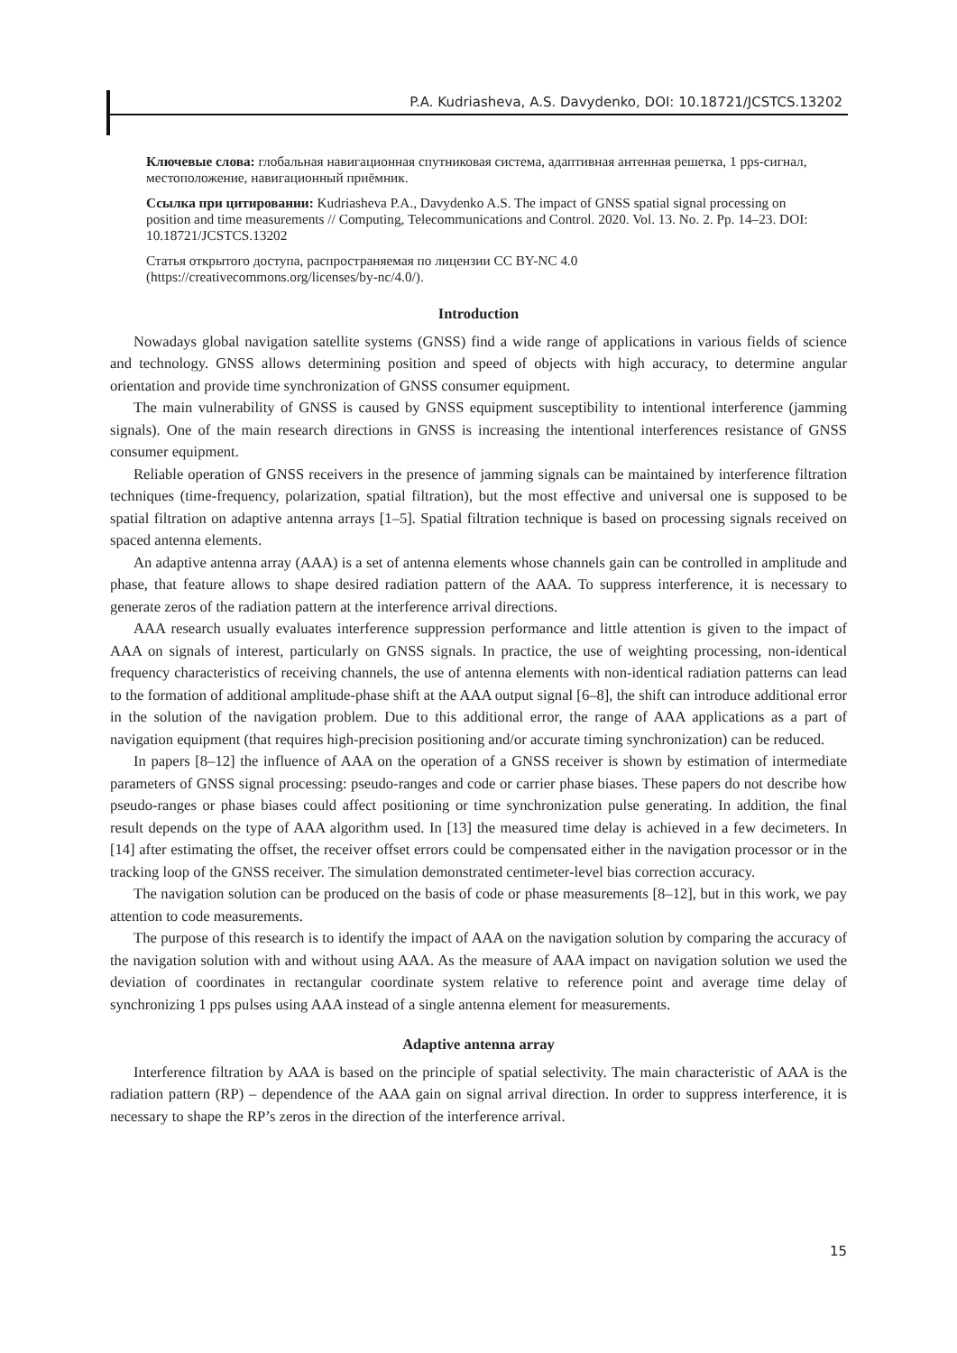P.A. Kudriasheva, A.S. Davydenko, DOI: 10.18721/JCSTCS.13202
Ключевые слова: глобальная навигационная спутниковая система, адаптивная антенная решетка, 1 pps-сигнал, местоположение, навигационный приёмник.
Ссылка при цитировании: Kudriasheva P.A., Davydenko A.S. The impact of GNSS spatial signal processing on position and time measurements // Computing, Telecommunications and Control. 2020. Vol. 13. No. 2. Pp. 14–23. DOI: 10.18721/JCSTCS.13202
Статья открытого доступа, распространяемая по лицензии CC BY-NC 4.0 (https://creativecommons.org/licenses/by-nc/4.0/).
Introduction
Nowadays global navigation satellite systems (GNSS) find a wide range of applications in various fields of science and technology. GNSS allows determining position and speed of objects with high accuracy, to determine angular orientation and provide time synchronization of GNSS consumer equipment.
The main vulnerability of GNSS is caused by GNSS equipment susceptibility to intentional interference (jamming signals). One of the main research directions in GNSS is increasing the intentional interferences resistance of GNSS consumer equipment.
Reliable operation of GNSS receivers in the presence of jamming signals can be maintained by interference filtration techniques (time-frequency, polarization, spatial filtration), but the most effective and universal one is supposed to be spatial filtration on adaptive antenna arrays [1–5]. Spatial filtration technique is based on processing signals received on spaced antenna elements.
An adaptive antenna array (AAA) is a set of antenna elements whose channels gain can be controlled in amplitude and phase, that feature allows to shape desired radiation pattern of the AAA. To suppress interference, it is necessary to generate zeros of the radiation pattern at the interference arrival directions.
AAA research usually evaluates interference suppression performance and little attention is given to the impact of AAA on signals of interest, particularly on GNSS signals. In practice, the use of weighting processing, non-identical frequency characteristics of receiving channels, the use of antenna elements with non-identical radiation patterns can lead to the formation of additional amplitude-phase shift at the AAA output signal [6–8], the shift can introduce additional error in the solution of the navigation problem. Due to this additional error, the range of AAA applications as a part of navigation equipment (that requires high-precision positioning and/or accurate timing synchronization) can be reduced.
In papers [8–12] the influence of AAA on the operation of a GNSS receiver is shown by estimation of intermediate parameters of GNSS signal processing: pseudo-ranges and code or carrier phase biases. These papers do not describe how pseudo-ranges or phase biases could affect positioning or time synchronization pulse generating. In addition, the final result depends on the type of AAA algorithm used. In [13] the measured time delay is achieved in a few decimeters. In [14] after estimating the offset, the receiver offset errors could be compensated either in the navigation processor or in the tracking loop of the GNSS receiver. The simulation demonstrated centimeter-level bias correction accuracy.
The navigation solution can be produced on the basis of code or phase measurements [8–12], but in this work, we pay attention to code measurements.
The purpose of this research is to identify the impact of AAA on the navigation solution by comparing the accuracy of the navigation solution with and without using AAA. As the measure of AAA impact on navigation solution we used the deviation of coordinates in rectangular coordinate system relative to reference point and average time delay of synchronizing 1 pps pulses using AAA instead of a single antenna element for measurements.
Adaptive antenna array
Interference filtration by AAA is based on the principle of spatial selectivity. The main characteristic of AAA is the radiation pattern (RP) – dependence of the AAA gain on signal arrival direction. In order to suppress interference, it is necessary to shape the RP’s zeros in the direction of the interference arrival.
15